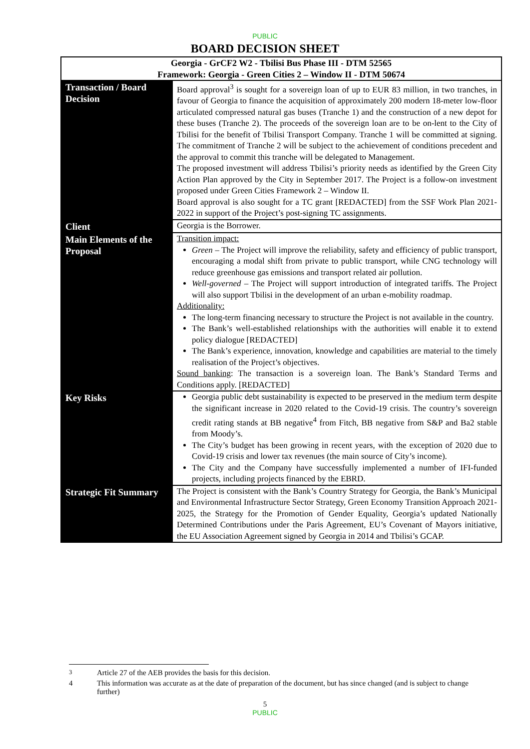PUBLIC
BOARD DECISION SHEET
| Georgia - GrCF2 W2 - Tbilisi Bus Phase III - DTM 52565 Framework: Georgia - Green Cities 2 – Window II - DTM 50674 | |
| Transaction / Board Decision | Board approval<sup>3</sup> is sought for a sovereign loan of up to EUR 83 million, in two tranches, in favour of Georgia to finance the acquisition of approximately 200 modern 18-meter low-floor articulated compressed natural gas buses (Tranche 1) and the construction of a new depot for these buses (Tranche 2). The proceeds of the sovereign loan are to be on-lent to the City of Tbilisi for the benefit of Tbilisi Transport Company. Tranche 1 will be committed at signing. The commitment of Tranche 2 will be subject to the achievement of conditions precedent and the approval to commit this tranche will be delegated to Management. The proposed investment will address Tbilisi’s priority needs as identified by the Green City Action Plan approved by the City in September 2017. The Project is a follow-on investment proposed under Green Cities Framework 2 – Window II. Board approval is also sought for a TC grant [REDACTED] from the SSF Work Plan 2021-2022 in support of the Project’s post-signing TC assignments. |
| Client | Georgia is the Borrower. |
| Main Elements of the Proposal | Transition impact: Green – The Project will improve the reliability, safety and efficiency of public transport, encouraging a modal shift from private to public transport, while CNG technology will reduce greenhouse gas emissions and transport related air pollution. Well-governed – The Project will support introduction of integrated tariffs. The Project will also support Tbilisi in the development of an urban e-mobility roadmap. Additionality: The long-term financing necessary to structure the Project is not available in the country. The Bank’s well-established relationships with the authorities will enable it to extend policy dialogue [REDACTED] The Bank’s experience, innovation, knowledge and capabilities are material to the timely realisation of the Project’s objectives. Sound banking : The transaction is a sovereign loan. The Bank’s Standard Terms and Conditions apply. [REDACTED] |
| Key Risks | Georgia public debt sustainability is expected to be preserved in the medium term despite the significant increase in 2020 related to the Covid-19 crisis. The country’s sovereign credit rating stands at BB negative<sup>4</sup> from Fitch, BB negative from S&P and Ba2 stable from Moody’s. The City’s budget has been growing in recent years, with the exception of 2020 due to Covid-19 crisis and lower tax revenues (the main source of City’s income). The City and the Company have successfully implemented a number of IFI-funded projects, including projects financed by the EBRD. |
| Strategic Fit Summary | The Project is consistent with the Bank’s Country Strategy for Georgia, the Bank’s Municipal and Environmental Infrastructure Sector Strategy, Green Economy Transition Approach 2021-2025, the Strategy for the Promotion of Gender Equality, Georgia’s updated Nationally Determined Contributions under the Paris Agreement, EU’s Covenant of Mayors initiative, the EU Association Agreement signed by Georgia in 2014 and Tbilisi’s GCAP. |
<sup>3</sup> Article 27 of the AEB provides the basis for this decision.
4 This information was accurate as at the date of preparation of the document, but has since changed (and is subject to change further)
5
PUBLIC